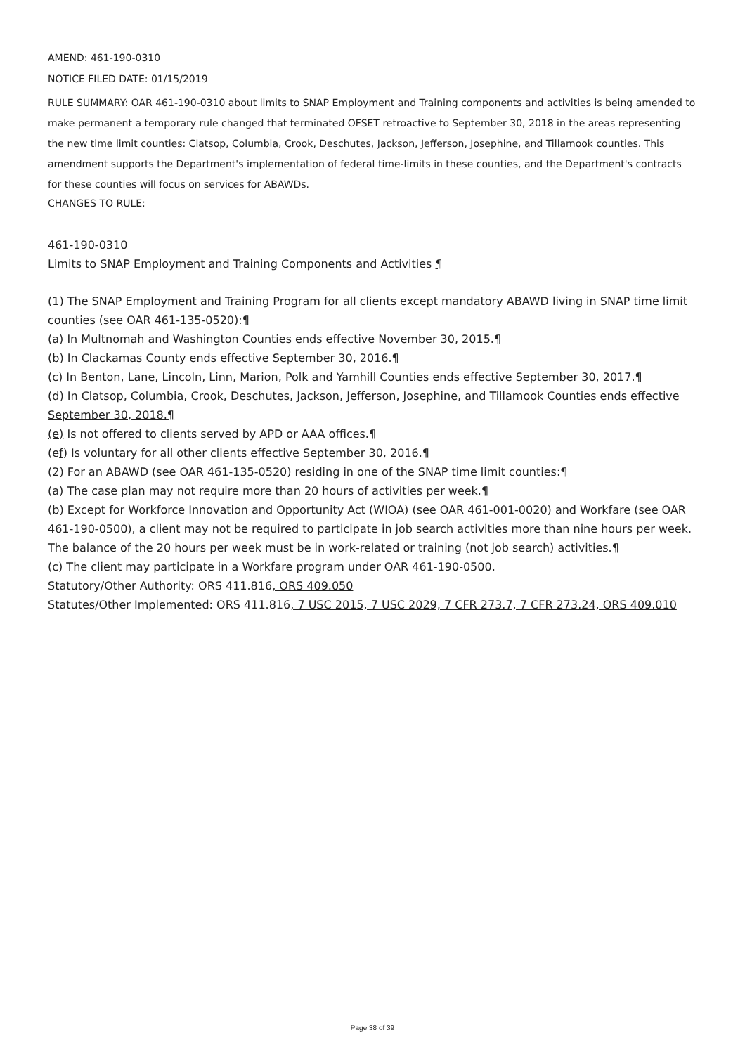AMEND: 461-190-0310
NOTICE FILED DATE: 01/15/2019
RULE SUMMARY: OAR 461-190-0310 about limits to SNAP Employment and Training components and activities is being amended to make permanent a temporary rule changed that terminated OFSET retroactive to September 30, 2018 in the areas representing the new time limit counties: Clatsop, Columbia, Crook, Deschutes, Jackson, Jefferson, Josephine, and Tillamook counties. This amendment supports the Department's implementation of federal time-limits in these counties, and the Department's contracts for these counties will focus on services for ABAWDs.
CHANGES TO RULE:
461-190-0310
Limits to SNAP Employment and Training Components and Activities ¶
(1) The SNAP Employment and Training Program for all clients except mandatory ABAWD living in SNAP time limit counties (see OAR 461-135-0520):¶
(a) In Multnomah and Washington Counties ends effective November 30, 2015.¶
(b) In Clackamas County ends effective September 30, 2016.¶
(c) In Benton, Lane, Lincoln, Linn, Marion, Polk and Yamhill Counties ends effective September 30, 2017.¶
(d) In Clatsop, Columbia, Crook, Deschutes, Jackson, Jefferson, Josephine, and Tillamook Counties ends effective September 30, 2018.¶
(e) Is not offered to clients served by APD or AAA offices.¶
(ef) Is voluntary for all other clients effective September 30, 2016.¶
(2) For an ABAWD (see OAR 461-135-0520) residing in one of the SNAP time limit counties:¶
(a) The case plan may not require more than 20 hours of activities per week.¶
(b) Except for Workforce Innovation and Opportunity Act (WIOA) (see OAR 461-001-0020) and Workfare (see OAR 461-190-0500), a client may not be required to participate in job search activities more than nine hours per week. The balance of the 20 hours per week must be in work-related or training (not job search) activities.¶
(c) The client may participate in a Workfare program under OAR 461-190-0500.
Statutory/Other Authority: ORS 411.816, ORS 409.050
Statutes/Other Implemented: ORS 411.816, 7 USC 2015, 7 USC 2029, 7 CFR 273.7, 7 CFR 273.24, ORS 409.010
Page 38 of 39